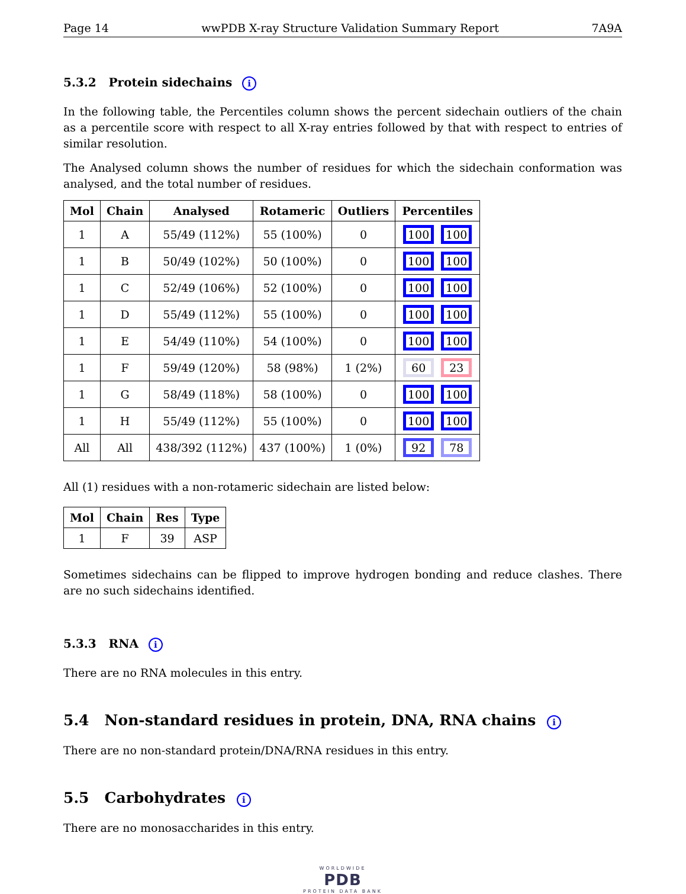Page 14 wwPDB X-ray Structure Validation Summary Report 7A9A
5.3.2 Protein sidechains i
In the following table, the Percentiles column shows the percent sidechain outliers of the chain as a percentile score with respect to all X-ray entries followed by that with respect to entries of similar resolution.
The Analysed column shows the number of residues for which the sidechain conformation was analysed, and the total number of residues.
| Mol | Chain | Analysed | Rotameric | Outliers | Percentiles |
| --- | --- | --- | --- | --- | --- |
| 1 | A | 55/49 (112%) | 55 (100%) | 0 | 100 100 |
| 1 | B | 50/49 (102%) | 50 (100%) | 0 | 100 100 |
| 1 | C | 52/49 (106%) | 52 (100%) | 0 | 100 100 |
| 1 | D | 55/49 (112%) | 55 (100%) | 0 | 100 100 |
| 1 | E | 54/49 (110%) | 54 (100%) | 0 | 100 100 |
| 1 | F | 59/49 (120%) | 58 (98%) | 1 (2%) | 60 23 |
| 1 | G | 58/49 (118%) | 58 (100%) | 0 | 100 100 |
| 1 | H | 55/49 (112%) | 55 (100%) | 0 | 100 100 |
| All | All | 438/392 (112%) | 437 (100%) | 1 (0%) | 92 78 |
All (1) residues with a non-rotameric sidechain are listed below:
| Mol | Chain | Res | Type |
| --- | --- | --- | --- |
| 1 | F | 39 | ASP |
Sometimes sidechains can be flipped to improve hydrogen bonding and reduce clashes. There are no such sidechains identified.
5.3.3 RNA i
There are no RNA molecules in this entry.
5.4 Non-standard residues in protein, DNA, RNA chains i
There are no non-standard protein/DNA/RNA residues in this entry.
5.5 Carbohydrates i
There are no monosaccharides in this entry.
WORLDWIDE
PDB
PROTEIN DATA BANK